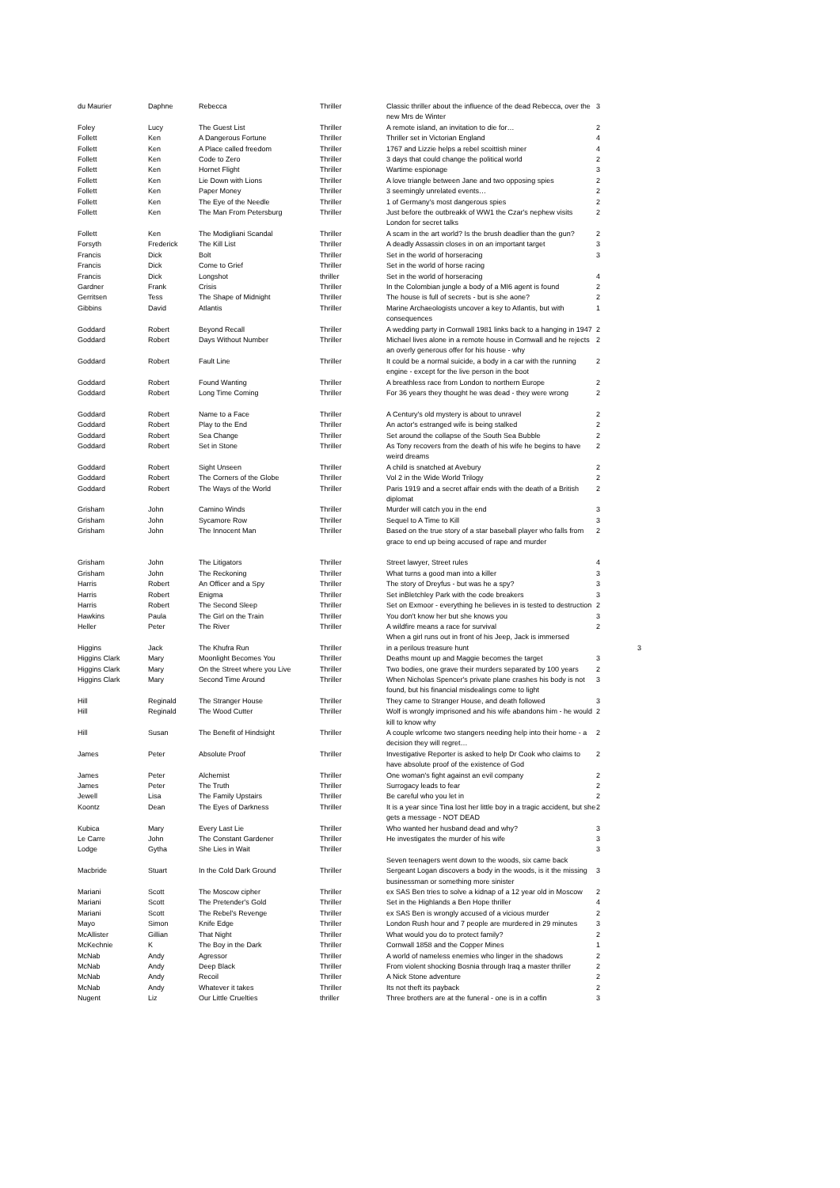| du Maurier | Daphne | Rebecca | Thriller | Classic thriller about the influence of the dead Rebecca, over the new Mrs de Winter | 3 |
| Foley | Lucy | The Guest List | Thriller | A remote island, an invitation to die for… | 2 |
| Follett | Ken | A Dangerous Fortune | Thriller | Thriller set in Victorian England | 4 |
| Follett | Ken | A Place called freedom | Thriller | 1767 and Lizzie helps a rebel scoittish miner | 4 |
| Follett | Ken | Code to Zero | Thriller | 3 days that could change the political world | 2 |
| Follett | Ken | Hornet Flight | Thriller | Wartime espionage | 3 |
| Follett | Ken | Lie Down with Lions | Thriller | A love triangle between Jane and two opposing spies | 2 |
| Follett | Ken | Paper Money | Thriller | 3 seemingly unrelated events… | 2 |
| Follett | Ken | The Eye of the Needle | Thriller | 1 of Germany's most dangerous spies | 2 |
| Follett | Ken | The Man From Petersburg | Thriller | Just before the outbreakk of WW1 the Czar's nephew visits London for secret talks | 2 |
| Follett | Ken | The Modigliani Scandal | Thriller | A scam in the art world? Is the brush deadlier than the gun? | 2 |
| Forsyth | Frederick | The Kill List | Thriller | A deadly Assassin closes in on an important target | 3 |
| Francis | Dick | Bolt | Thriller | Set in the world of horseracing | 3 |
| Francis | Dick | Come to Grief | Thriller | Set in the world of horse racing | |
| Francis | Dick | Longshot | thriller | Set in the world of horseracing | 4 |
| Gardner | Frank | Crisis | Thriller | In the Colombian jungle a body of a MI6 agent is found | 2 |
| Gerritsen | Tess | The Shape of Midnight | Thriller | The house is full of secrets - but is she aone? | 2 |
| Gibbins | David | Atlantis | Thriller | Marine Archaeologists uncover a key to Atlantis, but with consequences | 1 |
| Goddard | Robert | Beyond Recall | Thriller | A wedding party in Cornwall 1981 links back to a hanging in 1947 | 2 |
| Goddard | Robert | Days Without Number | Thriller | Michael lives alone in a remote house in Cornwall and he rejects an overly generous offer for his house - why | 2 |
| Goddard | Robert | Fault Line | Thriller | It could be a normal suicide, a body in a car with the running engine - except for the live person in the boot | 2 |
| Goddard | Robert | Found Wanting | Thriller | A breathless race from London to northern Europe | 2 |
| Goddard | Robert | Long Time Coming | Thriller | For 36 years they thought he was dead - they were wrong | 2 |
| Goddard | Robert | Name to a Face | Thriller | A Century's old mystery is about to unravel | 2 |
| Goddard | Robert | Play to the End | Thriller | An actor's estranged wife is being stalked | 2 |
| Goddard | Robert | Sea Change | Thriller | Set around the collapse of the South Sea Bubble | 2 |
| Goddard | Robert | Set in Stone | Thriller | As Tony recovers from the death of his wife he begins to have weird dreams | 2 |
| Goddard | Robert | Sight Unseen | Thriller | A child is snatched at Avebury | 2 |
| Goddard | Robert | The Corners of the Globe | Thriller | Vol 2 in the Wide World Trilogy | 2 |
| Goddard | Robert | The Ways of the World | Thriller | Paris 1919 and a secret affair ends with the death of a British diplomat | 2 |
| Grisham | John | Camino Winds | Thriller | Murder will catch you in the end | 3 |
| Grisham | John | Sycamore Row | Thriller | Sequel to A Time to Kill | 3 |
| Grisham | John | The Innocent Man | Thriller | Based on the true story of a star baseball player who falls from grace to end up being accused of rape and murder | 2 |
| Grisham | John | The Litigators | Thriller | Street lawyer, Street rules | 4 |
| Grisham | John | The Reckoning | Thriller | What turns a good man into a killer | 3 |
| Harris | Robert | An Officer and a Spy | Thriller | The story of Dreyfus - but was he a spy? | 3 |
| Harris | Robert | Enigma | Thriller | Set inBletchley Park with the code breakers | 3 |
| Harris | Robert | The Second Sleep | Thriller | Set on Exmoor - everything he believes in is tested to destruction | 2 |
| Hawkins | Paula | The Girl on the Train | Thriller | You don't know her but she knows you | 3 |
| Heller | Peter | The River | Thriller | A wildfire means a race for survival When a girl runs out in front of his Jeep, Jack is immersed | 2 |
| Higgins | Jack | The Khufra Run | Thriller | in a perilous treasure hunt | 3 |
| Higgins Clark | Mary | Moonlight Becomes You | Thriller | Deaths mount up and Maggie becomes the target | 3 |
| Higgins Clark | Mary | On the Street where you Live | Thriller | Two bodies, one grave their murders separated by 100 years | 2 |
| Higgins Clark | Mary | Second Time Around | Thriller | When Nicholas Spencer's private plane crashes his body is not found, but his financial misdealings come to light | 3 |
| Hill | Reginald | The Stranger House | Thriller | They came to Stranger House, and death followed | 3 |
| Hill | Reginald | The Wood Cutter | Thriller | Wolf is wrongly imprisoned and his wife abandons him - he would kill to know why | 2 |
| Hill | Susan | The Benefit of Hindsight | Thriller | A couple wrlcome two stangers needing help into their home - a decision they will regret… | 2 |
| James | Peter | Absolute Proof | Thriller | Investigative Reporter is asked to help Dr Cook who claims to have absolute proof of the existence of God | 2 |
| James | Peter | Alchemist | Thriller | One woman's fight against an evil company | 2 |
| James | Peter | The Truth | Thriller | Surrogacy leads to fear | 2 |
| Jewell | Lisa | The Family Upstairs | Thriller | Be careful who you let in | 2 |
| Koontz | Dean | The Eyes of Darkness | Thriller | It is a year since Tina lost her little boy in a tragic accident, but she gets a message - NOT DEAD | 2 |
| Kubica | Mary | Every Last Lie | Thriller | Who wanted her husband dead and why? | 3 |
| Le Carre | John | The Constant Gardener | Thriller | He investigates the murder of his wife | 3 |
| Lodge | Gytha | She Lies in Wait | Thriller | Seven teenagers went down to the woods, six came back | 3 |
| Macbride | Stuart | In the Cold Dark Ground | Thriller | Sergeant Logan discovers a body in the woods, is it the missing businessman or something more sinister | 3 |
| Mariani | Scott | The Moscow cipher | Thriller | ex SAS Ben tries to solve a kidnap of a 12 year old in Moscow | 2 |
| Mariani | Scott | The Pretender's Gold | Thriller | Set in the Highlands a Ben Hope thriller | 4 |
| Mariani | Scott | The Rebel's Revenge | Thriller | ex SAS Ben is wrongly accused of a vicious murder | 2 |
| Mayo | Simon | Knife Edge | Thriller | London Rush hour and 7 people are murdered in 29 minutes | 3 |
| McAllister | Gillian | That Night | Thriller | What would you do to protect family? | 2 |
| McKechnie | K | The Boy in the Dark | Thriller | Cornwall 1858 and the Copper Mines | 1 |
| McNab | Andy | Agressor | Thriller | A world of nameless enemies who linger in the shadows | 2 |
| McNab | Andy | Deep Black | Thriller | From violent shocking Bosnia through Iraq a master thriller | 2 |
| McNab | Andy | Recoil | Thriller | A Nick Stone adventure | 2 |
| McNab | Andy | Whatever it takes | Thriller | Its not theft its payback | 2 |
| Nugent | Liz | Our Little Cruelties | thriller | Three brothers are at the funeral - one is in a coffin | 3 |